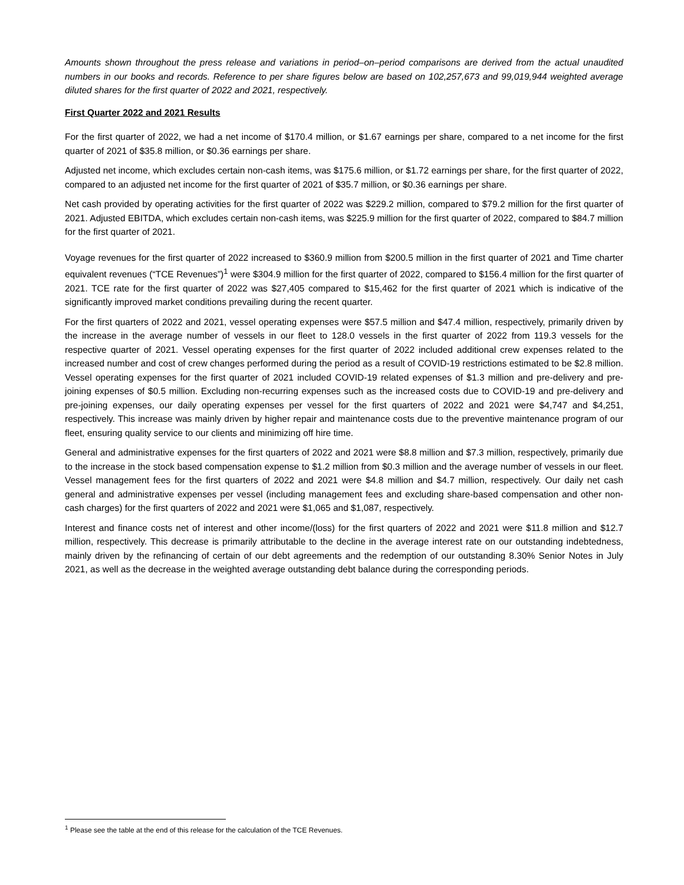Amounts shown throughout the press release and variations in period–on–period comparisons are derived from the actual unaudited numbers in our books and records. Reference to per share figures below are based on 102,257,673 and 99,019,944 weighted average diluted shares for the first quarter of 2022 and 2021, respectively.
First Quarter 2022 and 2021 Results
For the first quarter of 2022, we had a net income of $170.4 million, or $1.67 earnings per share, compared to a net income for the first quarter of 2021 of $35.8 million, or $0.36 earnings per share.
Adjusted net income, which excludes certain non-cash items, was $175.6 million, or $1.72 earnings per share, for the first quarter of 2022, compared to an adjusted net income for the first quarter of 2021 of $35.7 million, or $0.36 earnings per share.
Net cash provided by operating activities for the first quarter of 2022 was $229.2 million, compared to $79.2 million for the first quarter of 2021. Adjusted EBITDA, which excludes certain non-cash items, was $225.9 million for the first quarter of 2022, compared to $84.7 million for the first quarter of 2021.
Voyage revenues for the first quarter of 2022 increased to $360.9 million from $200.5 million in the first quarter of 2021 and Time charter equivalent revenues (“TCE Revenues”)<sup>1</sup> were $304.9 million for the first quarter of 2022, compared to $156.4 million for the first quarter of 2021. TCE rate for the first quarter of 2022 was $27,405 compared to $15,462 for the first quarter of 2021 which is indicative of the significantly improved market conditions prevailing during the recent quarter.
For the first quarters of 2022 and 2021, vessel operating expenses were $57.5 million and $47.4 million, respectively, primarily driven by the increase in the average number of vessels in our fleet to 128.0 vessels in the first quarter of 2022 from 119.3 vessels for the respective quarter of 2021. Vessel operating expenses for the first quarter of 2022 included additional crew expenses related to the increased number and cost of crew changes performed during the period as a result of COVID-19 restrictions estimated to be $2.8 million. Vessel operating expenses for the first quarter of 2021 included COVID-19 related expenses of $1.3 million and pre-delivery and pre-joining expenses of $0.5 million. Excluding non-recurring expenses such as the increased costs due to COVID-19 and pre-delivery and pre-joining expenses, our daily operating expenses per vessel for the first quarters of 2022 and 2021 were $4,747 and $4,251, respectively. This increase was mainly driven by higher repair and maintenance costs due to the preventive maintenance program of our fleet, ensuring quality service to our clients and minimizing off hire time.
General and administrative expenses for the first quarters of 2022 and 2021 were $8.8 million and $7.3 million, respectively, primarily due to the increase in the stock based compensation expense to $1.2 million from $0.3 million and the average number of vessels in our fleet. Vessel management fees for the first quarters of 2022 and 2021 were $4.8 million and $4.7 million, respectively. Our daily net cash general and administrative expenses per vessel (including management fees and excluding share-based compensation and other non-cash charges) for the first quarters of 2022 and 2021 were $1,065 and $1,087, respectively.
Interest and finance costs net of interest and other income/(loss) for the first quarters of 2022 and 2021 were $11.8 million and $12.7 million, respectively. This decrease is primarily attributable to the decline in the average interest rate on our outstanding indebtedness, mainly driven by the refinancing of certain of our debt agreements and the redemption of our outstanding 8.30% Senior Notes in July 2021, as well as the decrease in the weighted average outstanding debt balance during the corresponding periods.
<sup>1</sup> Please see the table at the end of this release for the calculation of the TCE Revenues.